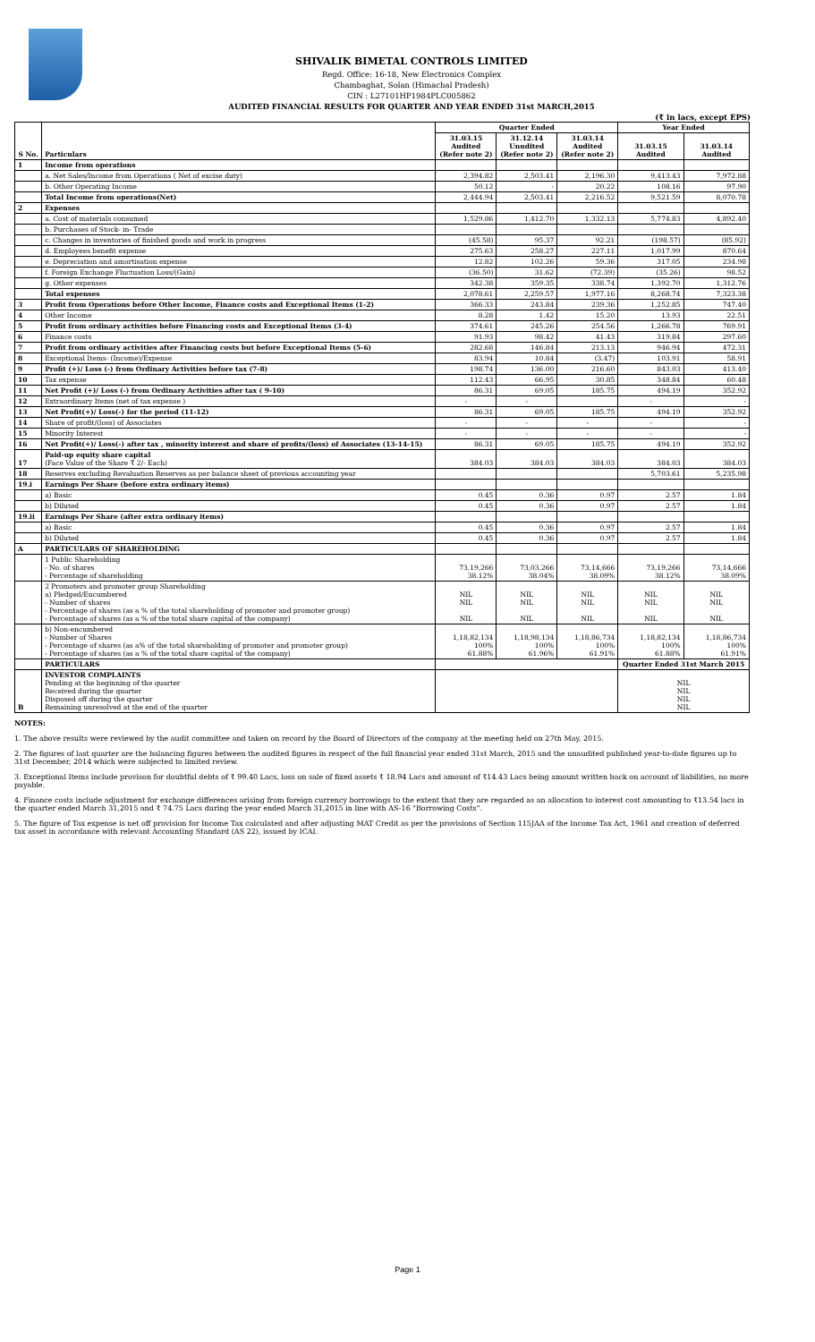SHIVALIK BIMETAL CONTROLS LIMITED
Regd. Office: 16-18, New Electronics Complex
Chambaghat, Solan (Himachal Pradesh)
CIN : L27101HP1984PLC005862
AUDITED FINANCIAL RESULTS FOR QUARTER AND YEAR ENDED 31st MARCH,2015
(₹ in lacs, except EPS)
| S No. | Particulars | Quarter Ended | | | Year Ended | |
| --- | --- | --- | --- | --- | --- | --- |
| | | 31.03.15 Audited (Refer note 2) | 31.12.14 Unudited (Refer note 2) | 31.03.14 Audited (Refer note 2) | 31.03.15 Audited | 31.03.14 Audited |
| 1 | Income from operations | | | | | |
| | a. Net Sales/Income from Operations ( Net of excise duty) | 2,394.82 | 2,503.41 | 2,196.30 | 9,413.43 | 7,972.88 |
| | b. Other Operating Income | 50.12 | - | 20.22 | 108.16 | 97.90 |
| | Total Income from operations(Net) | 2,444.94 | 2,503.41 | 2,216.52 | 9,521.59 | 8,070.78 |
| 2 | Expenses | | | | | |
| | a. Cost of materials consumed | 1,529.86 | 1,412.70 | 1,332.13 | 5,774.83 | 4,892.40 |
| | b. Purchases of Stock- in- Trade | | | | | |
| | c. Changes in inventories of finished goods and work in progress | (45.58) | 95.37 | 92.21 | (198.57) | (85.92) |
| | d. Employees benefit expense | 275.63 | 258.27 | 227.11 | 1,017.99 | 870.64 |
| | e. Depreciation and amortisation expense | 12.82 | 102.26 | 59.36 | 317.05 | 234.98 |
| | f. Foreign Exchange Fluctuation Loss/(Gain) | (36.50) | 31.62 | (72.39) | (35.26) | 98.52 |
| | g. Other expenses | 342.38 | 359.35 | 338.74 | 1,392.70 | 1,312.76 |
| | Total expenses | 2,078.61 | 2,259.57 | 1,977.16 | 8,268.74 | 7,323.38 |
| 3 | Profit from Operations before Other Income, Finance costs and Exceptional Items (1-2) | 366.33 | 243.84 | 239.36 | 1,252.85 | 747.40 |
| 4 | Other Income | 8.28 | 1.42 | 15.20 | 13.93 | 22.51 |
| 5 | Profit from ordinary activities before Financing costs and Exceptional Items (3-4) | 374.61 | 245.26 | 254.56 | 1,266.78 | 769.91 |
| 6 | Finance costs | 91.93 | 98.42 | 41.43 | 319.84 | 297.60 |
| 7 | Profit from ordinary activities after Financing costs but before Exceptional Items (5-6) | 282.68 | 146.84 | 213.13 | 946.94 | 472.31 |
| 8 | Exceptional Items- (Income)/Expense | 83.94 | 10.84 | (3.47) | 103.91 | 58.91 |
| 9 | Profit (+)/ Loss (-) from Ordinary Activities before tax (7-8) | 198.74 | 136.00 | 216.60 | 843.03 | 413.40 |
| 10 | Tax expense | 112.43 | 66.95 | 30.85 | 348.84 | 60.48 |
| 11 | Net Profit (+)/ Loss (-) from Ordinary Activities after tax ( 9-10) | 86.31 | 69.05 | 185.75 | 494.19 | 352.92 |
| 12 | Extraordinary Items (net of tax expense ) | - | - | | - | - |
| 13 | Net Profit(+)/ Loss(-) for the period (11-12) | 86.31 | 69.05 | 185.75 | 494.19 | 352.92 |
| 14 | Share of profit/(loss) of Associates | - | - | - | - | - |
| 15 | Minority Interest | - | - | - | - | - |
| 16 | Net Profit(+)/ Loss(-) after tax , minority interest and share of profits/(loss) of Associates (13-14-15) | 86.31 | 69.05 | 185.75 | 494.19 | 352.92 |
| 17 | Paid-up equity share capital (Face Value of the Share ₹ 2/- Each) | 384.03 | 384.03 | 384.03 | 384.03 | 384.03 |
| 18 | Reserves excluding Revaluation Reserves as per balance sheet of previous accounting year | | | | 5,703.61 | 5,235.98 |
| 19.i | Earnings Per Share (before extra ordinary items) | | | | | |
| | a) Basic | 0.45 | 0.36 | 0.97 | 2.57 | 1.84 |
| | b) Diluted | 0.45 | 0.36 | 0.97 | 2.57 | 1.84 |
| 19.ii | Earnings Per Share (after extra ordinary items) | | | | | |
| | a) Basic | 0.45 | 0.36 | 0.97 | 2.57 | 1.84 |
| | b) Diluted | 0.45 | 0.36 | 0.97 | 2.57 | 1.84 |
| A | PARTICULARS OF SHAREHOLDING | | | | | |
| | 1 Public Shareholding - No. of shares - Percentage of shareholding | 73,19,266 38.12% | 73,03,266 38.04% | 73,14,666 38.09% | 73,19,266 38.12% | 73,14,666 38.09% |
| | 2 Promoters and promoter group Shareholding a) Pledged/Encumbered - Number of shares - Percentage of shares (as a % of the total shareholding of promoter and promoter group) - Percentage of shares (as a % of the total share capital of the company) | NIL NIL NIL | NIL NIL NIL | NIL NIL NIL | NIL NIL NIL | NIL NIL NIL |
| | b) Non-encumbered - Number of Shares - Percentage of shares (as a% of the total shareholding of promoter and promoter group) - Percentage of shares (as a % of the total share capital of the company) | 1,18,82,134 100% 61.88% | 1,18,98,134 100% 61.96% | 1,18,86,734 100% 61.91% | 1,18,82,134 100% 61.88% | 1,18,86,734 100% 61.91% |
| | PARTICULARS | | | | Quarter Ended 31st March 2015 | |
| B | INVESTOR COMPLAINTS Pending at the beginning of the quarter Received during the quarter Disposed off during the quarter Remaining unresolved at the end of the quarter | | | | NIL NIL NIL NIL | |
NOTES:
1. The above results were reviewed by the audit committee and taken on record by the Board of Directors of the company at the meeting held on 27th May, 2015.
2. The figures of last quarter are the balancing figures between the audited figures in respect of the full financial year ended 31st March, 2015 and the unaudited published year-to-date figures up to 31st December, 2014 which were subjected to limited review.
3. Exceptional Items include provison for doubtful debts of ₹ 99.40 Lacs, loss on sale of fixed assets ₹ 18.94 Lacs and amount of ₹14.43 Lacs being amount written back on account of liabilities, no more payable.
4. Finance costs include adjustment for exchange differences arising from foreign currency borrowings to the extent that they are regarded as an allocation to interest cost amounting to ₹13.54 lacs in the quarter ended March 31,2015 and ₹ 74.75 Lacs during the year ended March 31,2015 in line with AS-16 "Borrowing Costs".
5. The figure of Tax expense is net off provision for Income Tax calculated and after adjusting MAT Credit as per the provisions of Section 115JAA of the Income Tax Act, 1961 and creation of deferred tax asset in accordance with relevant Accounting Standard (AS 22), issued by ICAI.
Page 1